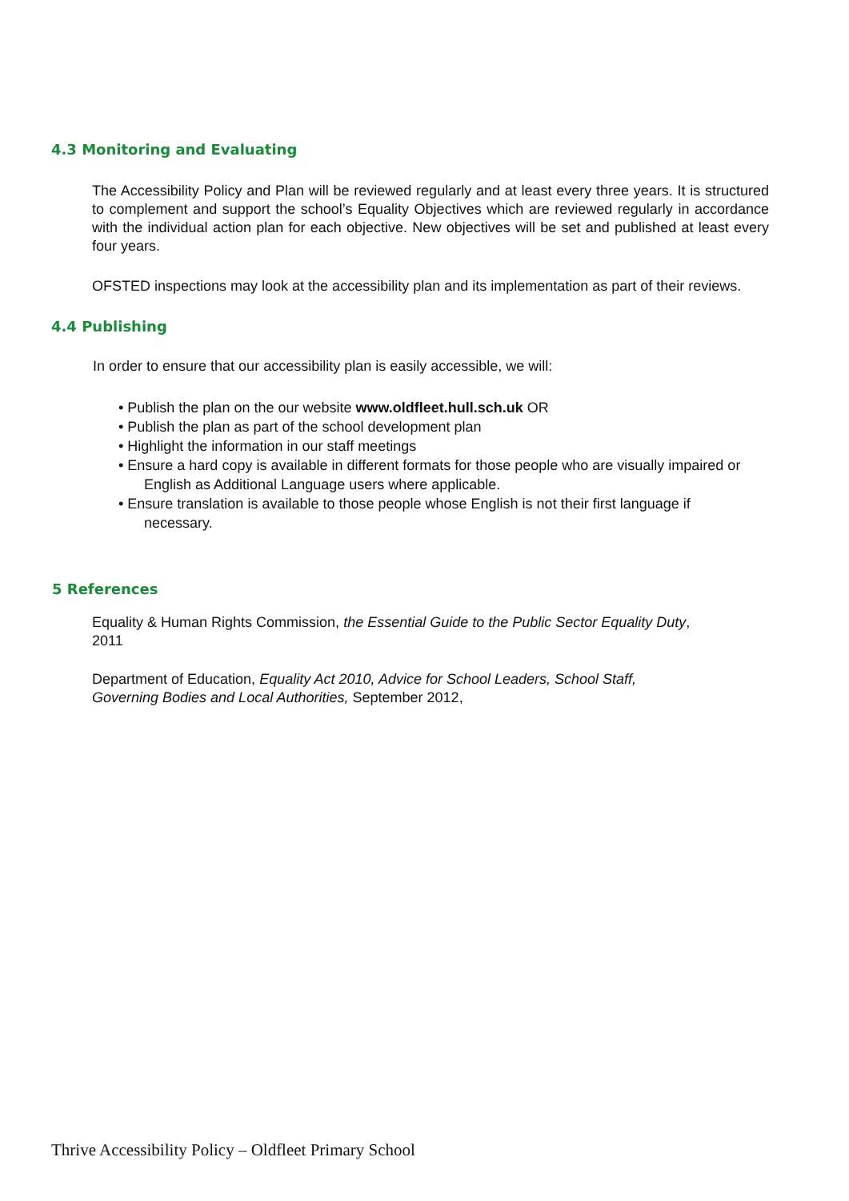4.3 Monitoring and Evaluating
The Accessibility Policy and Plan will be reviewed regularly and at least every three years. It is structured to complement and support the school’s Equality Objectives which are reviewed regularly in accordance with the individual action plan for each objective. New objectives will be set and published at least every four years.
OFSTED inspections may look at the accessibility plan and its implementation as part of their reviews.
4.4 Publishing
In order to ensure that our accessibility plan is easily accessible, we will:
• Publish the plan on the our website www.oldfleet.hull.sch.uk OR
• Publish the plan as part of the school development plan
• Highlight the information in our staff meetings
• Ensure a hard copy is available in different formats for those people who are visually impaired or English as Additional Language users where applicable.
• Ensure translation is available to those people whose English is not their first language if necessary.
5 References
Equality & Human Rights Commission, the Essential Guide to the Public Sector Equality Duty, 2011
Department of Education, Equality Act 2010, Advice for School Leaders, School Staff, Governing Bodies and Local Authorities, September 2012,
Thrive Accessibility Policy – Oldfleet Primary School